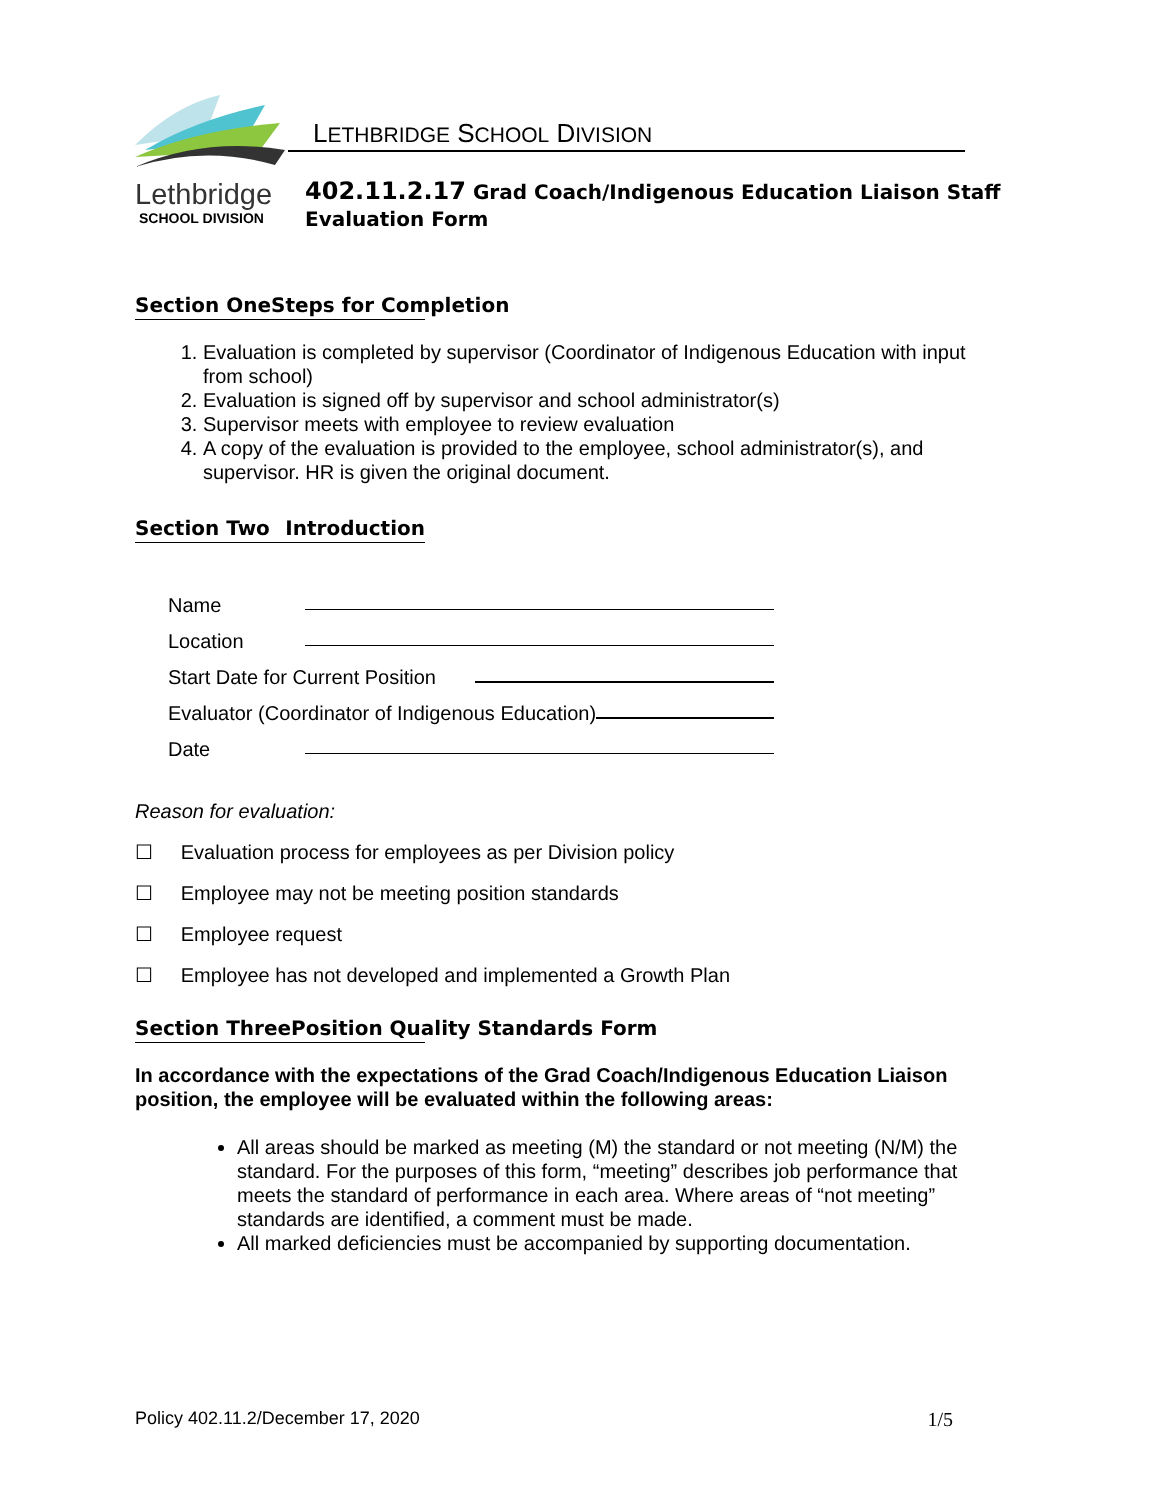LETHBRIDGE SCHOOL DIVISION
Lethbridge
SCHOOL DIVISION
402.11.2.17 Grad Coach/Indigenous Education Liaison Staff
Evaluation Form
Section One Steps for Completion
1. Evaluation is completed by supervisor (Coordinator of Indigenous Education with input from school)
2. Evaluation is signed off by supervisor and school administrator(s)
3. Supervisor meets with employee to review evaluation
4. A copy of the evaluation is provided to the employee, school administrator(s), and supervisor. HR is given the original document.
Section Two Introduction
Name
Location
Start Date for Current Position
Evaluator (Coordinator of Indigenous Education)
Date
Reason for evaluation:
☐ Evaluation process for employees as per Division policy
☐ Employee may not be meeting position standards
☐ Employee request
☐ Employee has not developed and implemented a Growth Plan
Section Three Position Quality Standards Form
In accordance with the expectations of the Grad Coach/Indigenous Education Liaison position, the employee will be evaluated within the following areas:
All areas should be marked as meeting (M) the standard or not meeting (N/M) the standard. For the purposes of this form, “meeting” describes job performance that meets the standard of performance in each area. Where areas of “not meeting” standards are identified, a comment must be made.
All marked deficiencies must be accompanied by supporting documentation.
Policy 402.11.2/December 17, 2020 1/5